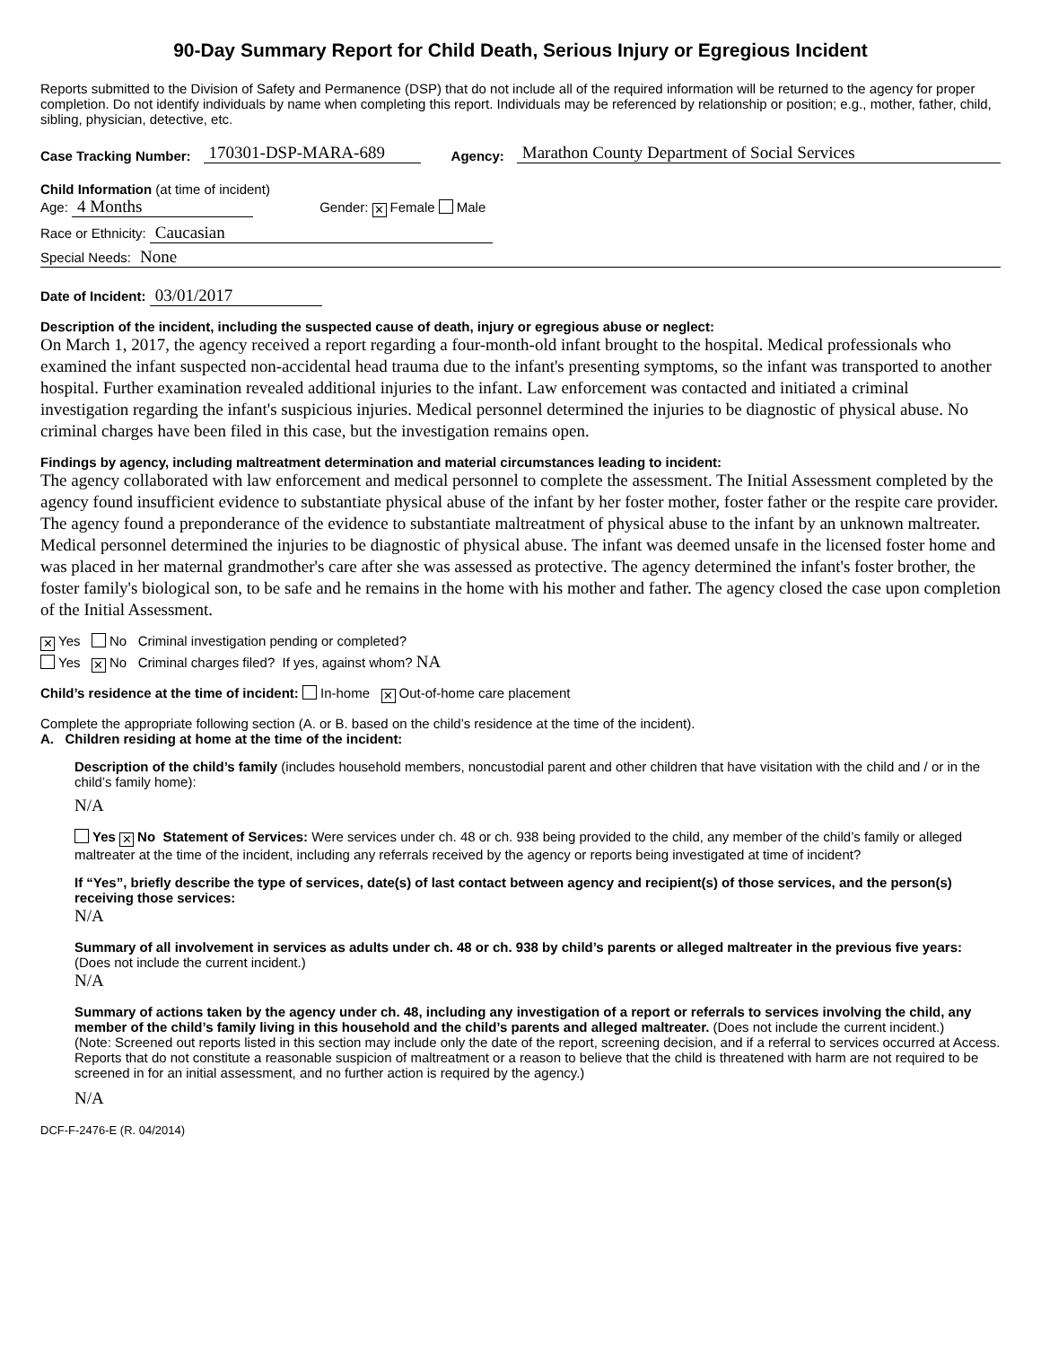90-Day Summary Report for Child Death, Serious Injury or Egregious Incident
Reports submitted to the Division of Safety and Permanence (DSP) that do not include all of the required information will be returned to the agency for proper completion. Do not identify individuals by name when completing this report. Individuals may be referenced by relationship or position; e.g., mother, father, child, sibling, physician, detective, etc.
Case Tracking Number: 170301-DSP-MARA-689 Agency: Marathon County Department of Social Services
Child Information (at time of incident)
Age: 4 Months Gender: ✕ Female Male
Race or Ethnicity: Caucasian
Special Needs: None
Date of Incident: 03/01/2017
Description of the incident, including the suspected cause of death, injury or egregious abuse or neglect:
On March 1, 2017, the agency received a report regarding a four-month-old infant brought to the hospital. Medical professionals who examined the infant suspected non-accidental head trauma due to the infant's presenting symptoms, so the infant was transported to another hospital. Further examination revealed additional injuries to the infant. Law enforcement was contacted and initiated a criminal investigation regarding the infant's suspicious injuries. Medical personnel determined the injuries to be diagnostic of physical abuse. No criminal charges have been filed in this case, but the investigation remains open.
Findings by agency, including maltreatment determination and material circumstances leading to incident:
The agency collaborated with law enforcement and medical personnel to complete the assessment. The Initial Assessment completed by the agency found insufficient evidence to substantiate physical abuse of the infant by her foster mother, foster father or the respite care provider. The agency found a preponderance of the evidence to substantiate maltreatment of physical abuse to the infant by an unknown maltreater. Medical personnel determined the injuries to be diagnostic of physical abuse. The infant was deemed unsafe in the licensed foster home and was placed in her maternal grandmother's care after she was assessed as protective. The agency determined the infant's foster brother, the foster family's biological son, to be safe and he remains in the home with his mother and father. The agency closed the case upon completion of the Initial Assessment.
✕ Yes No Criminal investigation pending or completed?
Yes ✕ No Criminal charges filed? If yes, against whom? NA
Child’s residence at the time of incident: In-home ✕ Out-of-home care placement
Complete the appropriate following section (A. or B. based on the child’s residence at the time of the incident).
A. Children residing at home at the time of the incident:
Description of the child’s family (includes household members, noncustodial parent and other children that have visitation with the child and / or in the child’s family home):
N/A
Yes ✕ No Statement of Services: Were services under ch. 48 or ch. 938 being provided to the child, any member of the child’s family or alleged maltreater at the time of the incident, including any referrals received by the agency or reports being investigated at time of incident?
If “Yes”, briefly describe the type of services, date(s) of last contact between agency and recipient(s) of those services, and the person(s) receiving those services:
N/A
Summary of all involvement in services as adults under ch. 48 or ch. 938 by child’s parents or alleged maltreater in the previous five years: (Does not include the current incident.)
N/A
Summary of actions taken by the agency under ch. 48, including any investigation of a report or referrals to services involving the child, any member of the child’s family living in this household and the child’s parents and alleged maltreater. (Does not include the current incident.)
(Note: Screened out reports listed in this section may include only the date of the report, screening decision, and if a referral to services occurred at Access. Reports that do not constitute a reasonable suspicion of maltreatment or a reason to believe that the child is threatened with harm are not required to be screened in for an initial assessment, and no further action is required by the agency.)
N/A
DCF-F-2476-E (R. 04/2014)